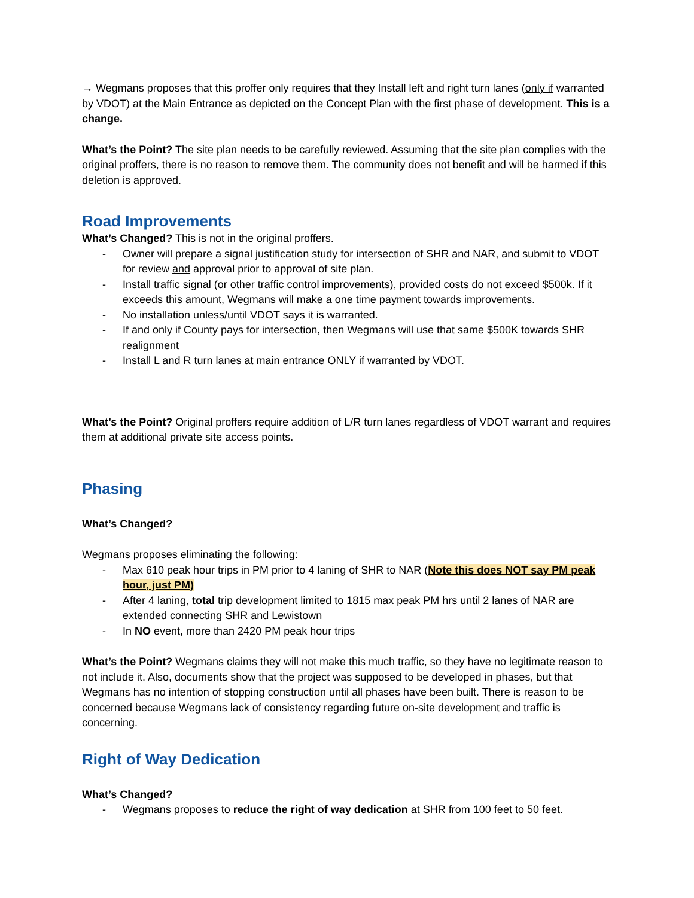→ Wegmans proposes that this proffer only requires that they Install left and right turn lanes (only if warranted by VDOT) at the Main Entrance as depicted on the Concept Plan with the first phase of development. This is a change.
What’s the Point? The site plan needs to be carefully reviewed. Assuming that the site plan complies with the original proffers, there is no reason to remove them. The community does not benefit and will be harmed if this deletion is approved.
Road Improvements
What’s Changed? This is not in the original proffers.
- Owner will prepare a signal justification study for intersection of SHR and NAR, and submit to VDOT for review and approval prior to approval of site plan.
- Install traffic signal (or other traffic control improvements), provided costs do not exceed $500k. If it exceeds this amount, Wegmans will make a one time payment towards improvements.
- No installation unless/until VDOT says it is warranted.
- If and only if County pays for intersection, then Wegmans will use that same $500K towards SHR realignment
- Install L and R turn lanes at main entrance ONLY if warranted by VDOT.
What’s the Point? Original proffers require addition of L/R turn lanes regardless of VDOT warrant and requires them at additional private site access points.
Phasing
What’s Changed?
Wegmans proposes eliminating the following:
- Max 610 peak hour trips in PM prior to 4 laning of SHR to NAR (Note this does NOT say PM peak hour, just PM)
- After 4 laning, total trip development limited to 1815 max peak PM hrs until 2 lanes of NAR are extended connecting SHR and Lewistown
- In NO event, more than 2420 PM peak hour trips
What’s the Point? Wegmans claims they will not make this much traffic, so they have no legitimate reason to not include it. Also, documents show that the project was supposed to be developed in phases, but that Wegmans has no intention of stopping construction until all phases have been built. There is reason to be concerned because Wegmans lack of consistency regarding future on-site development and traffic is concerning.
Right of Way Dedication
What’s Changed?
- Wegmans proposes to reduce the right of way dedication at SHR from 100 feet to 50 feet.